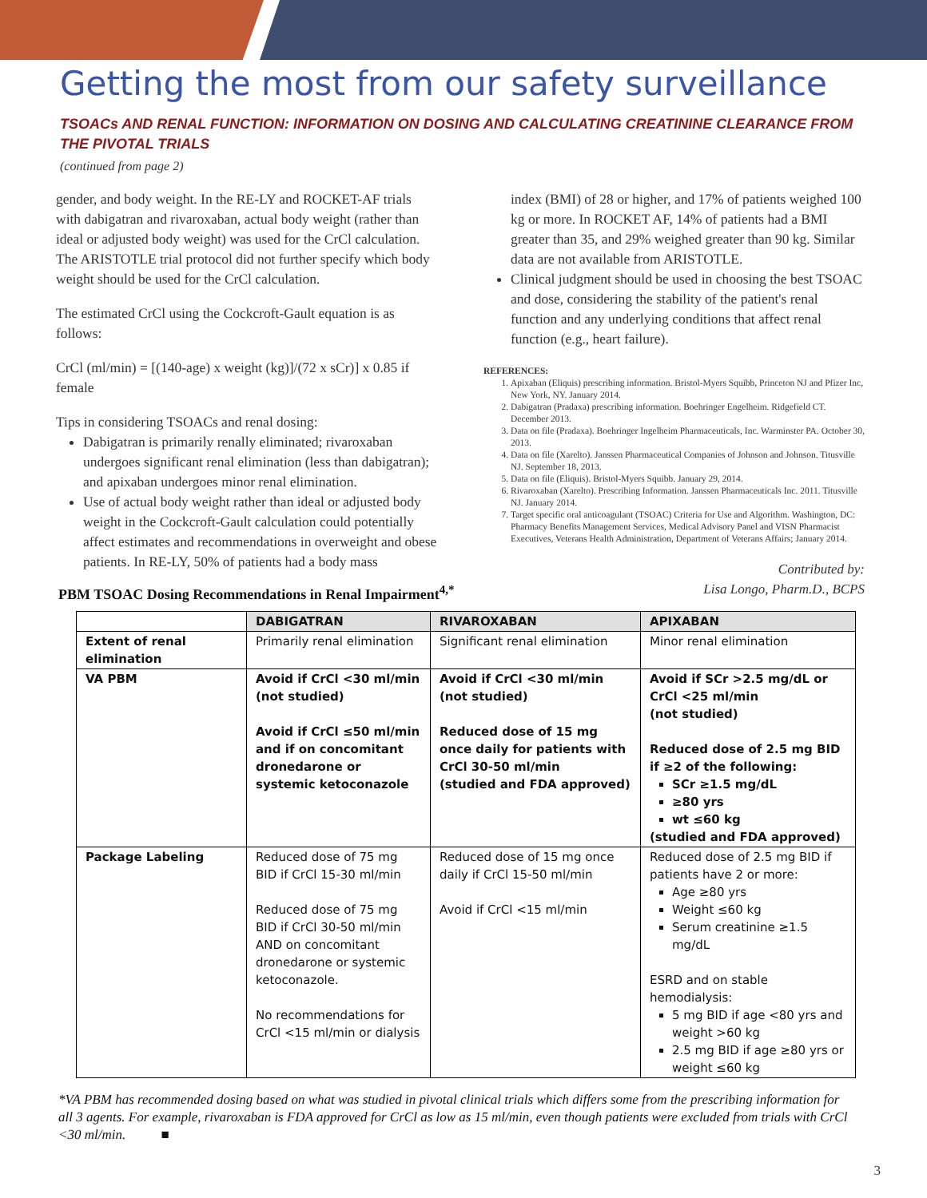Getting the most from our safety surveillance
TSOACs AND RENAL FUNCTION: INFORMATION ON DOSING AND CALCULATING CREATININE CLEARANCE FROM THE PIVOTAL TRIALS
(continued from page 2)
gender, and body weight. In the RE-LY and ROCKET-AF trials with dabigatran and rivaroxaban, actual body weight (rather than ideal or adjusted body weight) was used for the CrCl calculation. The ARISTOTLE trial protocol did not further specify which body weight should be used for the CrCl calculation.
The estimated CrCl using the Cockcroft-Gault equation is as follows:
CrCl (ml/min) = [(140-age) x weight (kg)]/(72 x sCr)] x 0.85 if female
Tips in considering TSOACs and renal dosing:
Dabigatran is primarily renally eliminated; rivaroxaban undergoes significant renal elimination (less than dabigatran); and apixaban undergoes minor renal elimination.
Use of actual body weight rather than ideal or adjusted body weight in the Cockcroft-Gault calculation could potentially affect estimates and recommendations in overweight and obese patients. In RE-LY, 50% of patients had a body mass
index (BMI) of 28 or higher, and 17% of patients weighed 100 kg or more. In ROCKET AF, 14% of patients had a BMI greater than 35, and 29% weighed greater than 90 kg. Similar data are not available from ARISTOTLE.
Clinical judgment should be used in choosing the best TSOAC and dose, considering the stability of the patient's renal function and any underlying conditions that affect renal function (e.g., heart failure).
REFERENCES:
1. Apixaban (Eliquis) prescribing information. Bristol-Myers Squibb, Princeton NJ and Pfizer Inc, New York, NY. January 2014.
2. Dabigatran (Pradaxa) prescribing information. Boehringer Engelheim. Ridgefield CT. December 2013.
3. Data on file (Pradaxa). Boehringer Ingelheim Pharmaceuticals, Inc. Warminster PA. October 30, 2013.
4. Data on file (Xarelto). Janssen Pharmaceutical Companies of Johnson and Johnson. Titusville NJ. September 18, 2013.
5. Data on file (Eliquis). Bristol-Myers Squibb. January 29, 2014.
6. Rivaroxaban (Xarelto). Prescribing Information. Janssen Pharmaceuticals Inc. 2011. Titusville NJ. January 2014.
7. Target specific oral anticoagulant (TSOAC) Criteria for Use and Algorithm. Washington, DC: Pharmacy Benefits Management Services, Medical Advisory Panel and VISN Pharmacist Executives, Veterans Health Administration, Department of Veterans Affairs; January 2014.
Contributed by:
Lisa Longo, Pharm.D., BCPS
PBM TSOAC Dosing Recommendations in Renal Impairment<sup>4,*</sup>
| | DABIGATRAN | RIVAROXABAN | APIXABAN |
| --- | --- | --- | --- |
| Extent of renal elimination | Primarily renal elimination | Significant renal elimination | Minor renal elimination |
| VA PBM | Avoid if CrCl <30 ml/min (not studied) Avoid if CrCl ≤50 ml/min and if on concomitant dronedarone or systemic ketoconazole | Avoid if CrCl <30 ml/min (not studied) Reduced dose of 15 mg once daily for patients with CrCl 30-50 ml/min (studied and FDA approved) | Avoid if SCr >2.5 mg/dL or CrCl <25 ml/min (not studied) Reduced dose of 2.5 mg BID if ≥2 of the following: SCr ≥1.5 mg/dL ≥80 yrs wt ≤60 kg (studied and FDA approved) |
| Package Labeling | Reduced dose of 75 mg BID if CrCl 15-30 ml/min Reduced dose of 75 mg BID if CrCl 30-50 ml/min AND on concomitant dronedarone or systemic ketoconazole. No recommendations for CrCl <15 ml/min or dialysis | Reduced dose of 15 mg once daily if CrCl 15-50 ml/min Avoid if CrCl <15 ml/min | Reduced dose of 2.5 mg BID if patients have 2 or more: Age ≥80 yrs Weight ≤60 kg Serum creatinine ≥1.5 mg/dL ESRD and on stable hemodialysis: 5 mg BID if age <80 yrs and weight >60 kg 2.5 mg BID if age ≥80 yrs or weight ≤60 kg |
*VA PBM has recommended dosing based on what was studied in pivotal clinical trials which differs some from the prescribing information for all 3 agents. For example, rivaroxaban is FDA approved for CrCl as low as 15 ml/min, even though patients were excluded from trials with CrCl <30 ml/min. ■
3